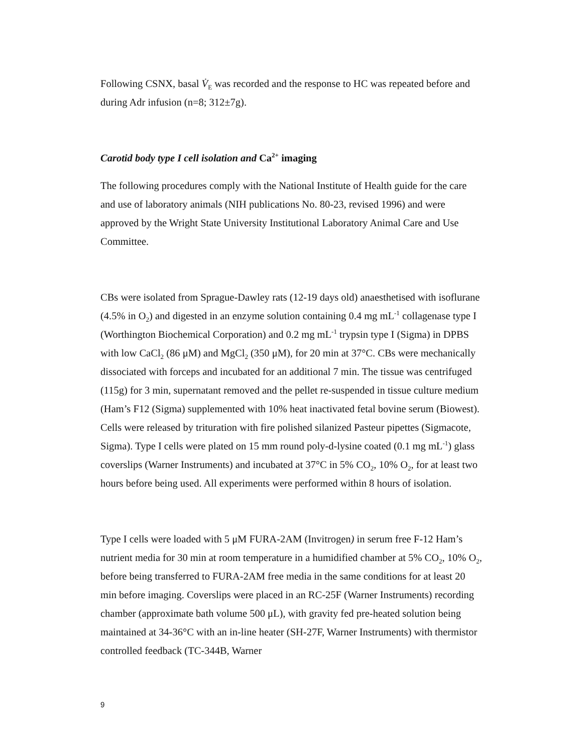Following CSNX, basal V̇<sub>E</sub> was recorded and the response to HC was repeated before and during Adr infusion (n=8; 312±7g).
Carotid body type I cell isolation and Ca<sup>2+</sup> imaging
The following procedures comply with the National Institute of Health guide for the care and use of laboratory animals (NIH publications No. 80-23, revised 1996) and were approved by the Wright State University Institutional Laboratory Animal Care and Use Committee.
CBs were isolated from Sprague-Dawley rats (12-19 days old) anaesthetised with isoflurane (4.5% in O<sub>2</sub>) and digested in an enzyme solution containing 0.4 mg mL<sup>-1</sup> collagenase type I (Worthington Biochemical Corporation) and 0.2 mg mL<sup>-1</sup> trypsin type I (Sigma) in DPBS with low CaCl<sub>2</sub> (86 μM) and MgCl<sub>2</sub> (350 μM), for 20 min at 37°C. CBs were mechanically dissociated with forceps and incubated for an additional 7 min. The tissue was centrifuged (115g) for 3 min, supernatant removed and the pellet re-suspended in tissue culture medium (Ham’s F12 (Sigma) supplemented with 10% heat inactivated fetal bovine serum (Biowest). Cells were released by trituration with fire polished silanized Pasteur pipettes (Sigmacote, Sigma). Type I cells were plated on 15 mm round poly-d-lysine coated (0.1 mg mL<sup>-1</sup>) glass coverslips (Warner Instruments) and incubated at 37°C in 5% CO<sub>2</sub>, 10% O<sub>2</sub>, for at least two hours before being used. All experiments were performed within 8 hours of isolation.
Type I cells were loaded with 5 μM FURA-2AM (Invitrogen) in serum free F-12 Ham’s nutrient media for 30 min at room temperature in a humidified chamber at 5% CO<sub>2</sub>, 10% O<sub>2</sub>, before being transferred to FURA-2AM free media in the same conditions for at least 20 min before imaging. Coverslips were placed in an RC-25F (Warner Instruments) recording chamber (approximate bath volume 500 μL), with gravity fed pre-heated solution being maintained at 34-36°C with an in-line heater (SH-27F, Warner Instruments) with thermistor controlled feedback (TC-344B, Warner
9